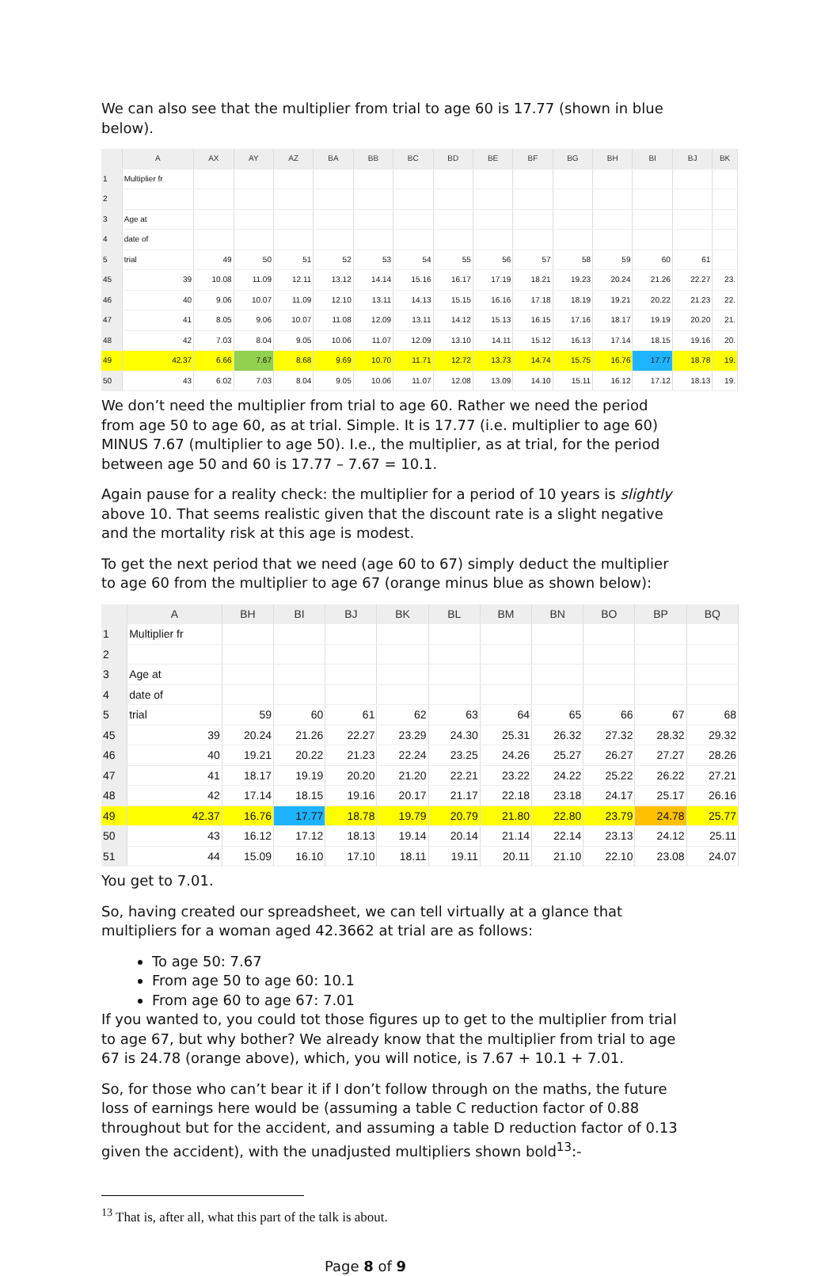We can also see that the multiplier from trial to age 60 is 17.77 (shown in blue below).
| | A | AX | AY | AZ | BA | BB | BC | BD | BE | BF | BG | BH | BI | BJ | BK |
| --- | --- | --- | --- | --- | --- | --- | --- | --- | --- | --- | --- | --- | --- | --- | --- |
| 1 | Multiplier fr | | | | | | | | | | | | | | |
| 2 | | | | | | | | | | | | | | | |
| 3 | Age at | | | | | | | | | | | | | | |
| 4 | date of | | | | | | | | | | | | | | |
| 5 | trial | 49 | 50 | 51 | 52 | 53 | 54 | 55 | 56 | 57 | 58 | 59 | 60 | 61 | |
| 45 | 39 | 10.08 | 11.09 | 12.11 | 13.12 | 14.14 | 15.16 | 16.17 | 17.19 | 18.21 | 19.23 | 20.24 | 21.26 | 22.27 | 23. |
| 46 | 40 | 9.06 | 10.07 | 11.09 | 12.10 | 13.11 | 14.13 | 15.15 | 16.16 | 17.18 | 18.19 | 19.21 | 20.22 | 21.23 | 22. |
| 47 | 41 | 8.05 | 9.06 | 10.07 | 11.08 | 12.09 | 13.11 | 14.12 | 15.13 | 16.15 | 17.16 | 18.17 | 19.19 | 20.20 | 21. |
| 48 | 42 | 7.03 | 8.04 | 9.05 | 10.06 | 11.07 | 12.09 | 13.10 | 14.11 | 15.12 | 16.13 | 17.14 | 18.15 | 19.16 | 20. |
| 49 | 42.37 | 6.66 | 7.67 | 8.68 | 9.69 | 10.70 | 11.71 | 12.72 | 13.73 | 14.74 | 15.75 | 16.76 | 17.77 | 18.78 | 19. |
| 50 | 43 | 6.02 | 7.03 | 8.04 | 9.05 | 10.06 | 11.07 | 12.08 | 13.09 | 14.10 | 15.11 | 16.12 | 17.12 | 18.13 | 19. |
We don’t need the multiplier from trial to age 60. Rather we need the period from age 50 to age 60, as at trial. Simple. It is 17.77 (i.e. multiplier to age 60) MINUS 7.67 (multiplier to age 50). I.e., the multiplier, as at trial, for the period between age 50 and 60 is 17.77 – 7.67 = 10.1.
Again pause for a reality check: the multiplier for a period of 10 years is slightly above 10. That seems realistic given that the discount rate is a slight negative and the mortality risk at this age is modest.
To get the next period that we need (age 60 to 67) simply deduct the multiplier to age 60 from the multiplier to age 67 (orange minus blue as shown below):
| | A | BH | BI | BJ | BK | BL | BM | BN | BO | BP | BQ |
| --- | --- | --- | --- | --- | --- | --- | --- | --- | --- | --- | --- |
| 1 | Multiplier fr | | | | | | | | | | |
| 2 | | | | | | | | | | | |
| 3 | Age at | | | | | | | | | | |
| 4 | date of | | | | | | | | | | |
| 5 | trial | 59 | 60 | 61 | 62 | 63 | 64 | 65 | 66 | 67 | 68 |
| 45 | 39 | 20.24 | 21.26 | 22.27 | 23.29 | 24.30 | 25.31 | 26.32 | 27.32 | 28.32 | 29.32 |
| 46 | 40 | 19.21 | 20.22 | 21.23 | 22.24 | 23.25 | 24.26 | 25.27 | 26.27 | 27.27 | 28.26 |
| 47 | 41 | 18.17 | 19.19 | 20.20 | 21.20 | 22.21 | 23.22 | 24.22 | 25.22 | 26.22 | 27.21 |
| 48 | 42 | 17.14 | 18.15 | 19.16 | 20.17 | 21.17 | 22.18 | 23.18 | 24.17 | 25.17 | 26.16 |
| 49 | 42.37 | 16.76 | 17.77 | 18.78 | 19.79 | 20.79 | 21.80 | 22.80 | 23.79 | 24.78 | 25.77 |
| 50 | 43 | 16.12 | 17.12 | 18.13 | 19.14 | 20.14 | 21.14 | 22.14 | 23.13 | 24.12 | 25.11 |
| 51 | 44 | 15.09 | 16.10 | 17.10 | 18.11 | 19.11 | 20.11 | 21.10 | 22.10 | 23.08 | 24.07 |
You get to 7.01.
So, having created our spreadsheet, we can tell virtually at a glance that multipliers for a woman aged 42.3662 at trial are as follows:
To age 50: 7.67
From age 50 to age 60: 10.1
From age 60 to age 67: 7.01
If you wanted to, you could tot those figures up to get to the multiplier from trial to age 67, but why bother? We already know that the multiplier from trial to age 67 is 24.78 (orange above), which, you will notice, is 7.67 + 10.1 + 7.01.
So, for those who can’t bear it if I don’t follow through on the maths, the future loss of earnings here would be (assuming a table C reduction factor of 0.88 throughout but for the accident, and assuming a table D reduction factor of 0.13 given the accident), with the unadjusted multipliers shown bold<sup>13</sup>:-
<sup>13</sup> That is, after all, what this part of the talk is about.
Page 8 of 9